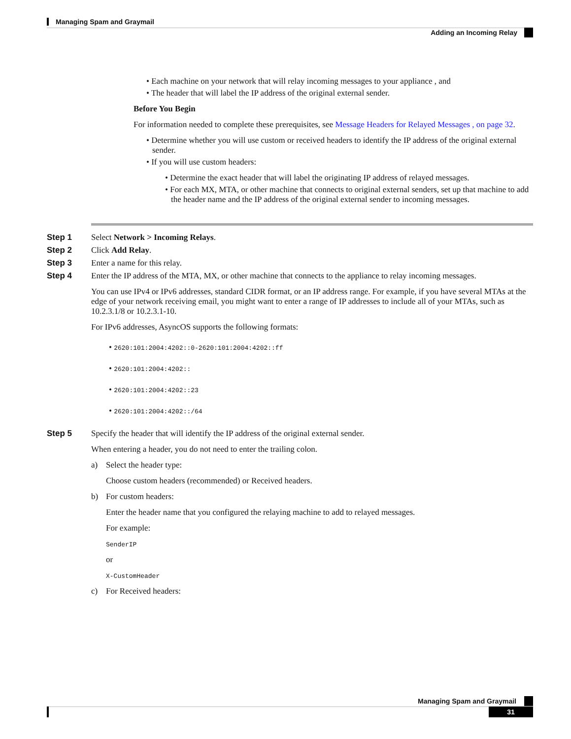Managing Spam and Graymail
Adding an Incoming Relay
• Each machine on your network that will relay incoming messages to your appliance , and
• The header that will label the IP address of the original external sender.
Before You Begin
For information needed to complete these prerequisites, see Message Headers for Relayed Messages , on page 32.
• Determine whether you will use custom or received headers to identify the IP address of the original external sender.
• If you will use custom headers:
• Determine the exact header that will label the originating IP address of relayed messages.
• For each MX, MTA, or other machine that connects to original external senders, set up that machine to add the header name and the IP address of the original external sender to incoming messages.
Step 1 Select Network > Incoming Relays.
Step 2 Click Add Relay.
Step 3 Enter a name for this relay.
Step 4 Enter the IP address of the MTA, MX, or other machine that connects to the appliance to relay incoming messages.
You can use IPv4 or IPv6 addresses, standard CIDR format, or an IP address range. For example, if you have several MTAs at the edge of your network receiving email, you might want to enter a range of IP addresses to include all of your MTAs, such as 10.2.3.1/8 or 10.2.3.1-10.
For IPv6 addresses, AsyncOS supports the following formats:
• 2620:101:2004:4202::0-2620:101:2004:4202::ff
• 2620:101:2004:4202::
• 2620:101:2004:4202::23
• 2620:101:2004:4202::/64
Step 5 Specify the header that will identify the IP address of the original external sender.
When entering a header, you do not need to enter the trailing colon.
a) Select the header type:
Choose custom headers (recommended) or Received headers.
b) For custom headers:
Enter the header name that you configured the relaying machine to add to relayed messages.
For example:
SenderIP
or
X-CustomHeader
c) For Received headers:
Managing Spam and Graymail
31